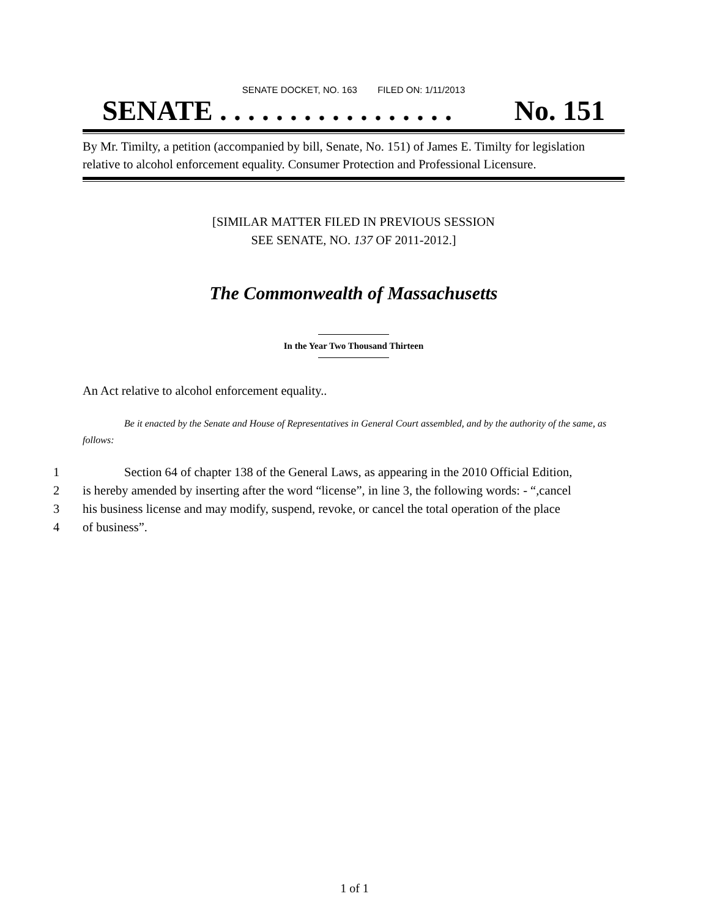SENATE DOCKET, NO. 163 FILED ON: 1/11/2013
SENATE . . . . . . . . . . . . . . . . . No. 151
By Mr. Timilty, a petition (accompanied by bill, Senate, No. 151) of James E. Timilty for legislation relative to alcohol enforcement equality. Consumer Protection and Professional Licensure.
[SIMILAR MATTER FILED IN PREVIOUS SESSION
SEE SENATE, NO. 137 OF 2011-2012.]
The Commonwealth of Massachusetts
In the Year Two Thousand Thirteen
An Act relative to alcohol enforcement equality..
Be it enacted by the Senate and House of Representatives in General Court assembled, and by the authority of the same, as follows:
1 Section 64 of chapter 138 of the General Laws, as appearing in the 2010 Official Edition,
2 is hereby amended by inserting after the word “license”, in line 3, the following words: - “,cancel
3 his business license and may modify, suspend, revoke, or cancel the total operation of the place
4 of business”.
1 of 1